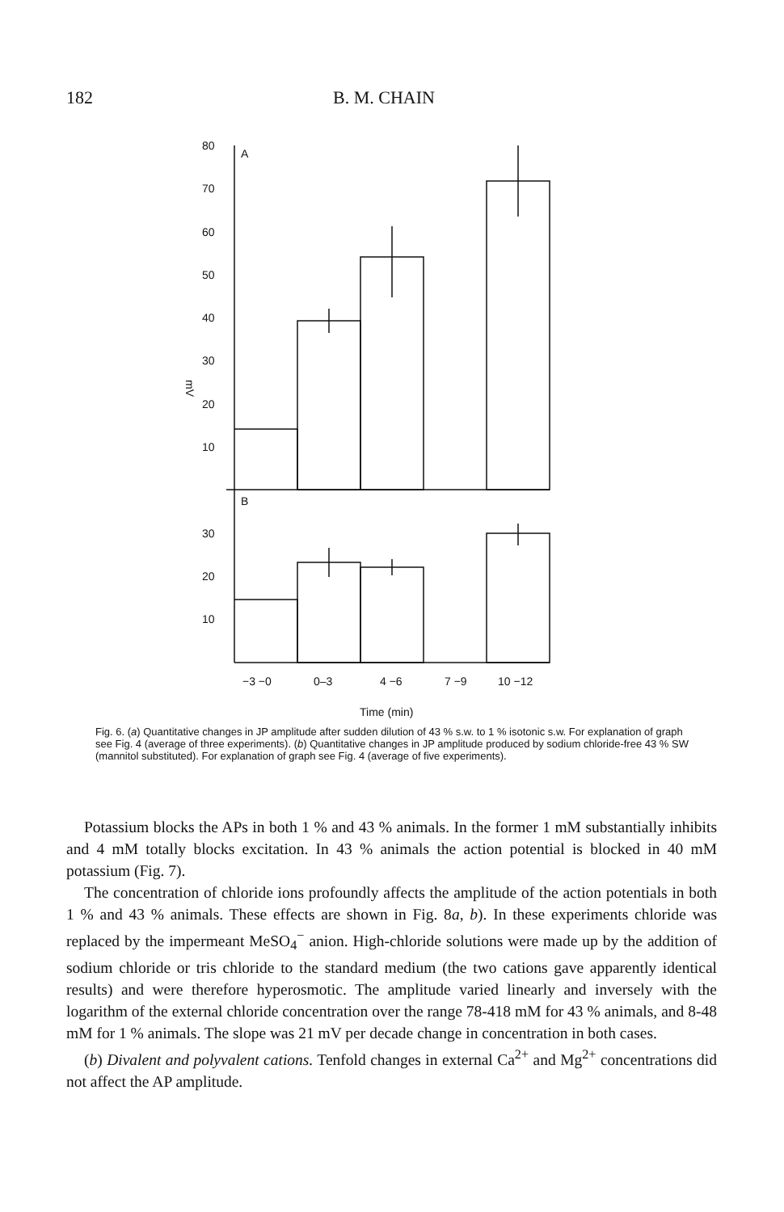182 B. M. CHAIN
80
70
60
50
40
30
20
10
A
B
30
20
10
mV
−3 −0
0–3
4 −6
7 −9
10 −12
Time (min)
Fig. 6. (a) Quantitative changes in JP amplitude after sudden dilution of 43 % s.w. to 1 % isotonic s.w. For explanation of graph see Fig. 4 (average of three experiments). (b) Quantitative changes in JP amplitude produced by sodium chloride-free 43 % SW (mannitol substituted). For explanation of graph see Fig. 4 (average of five experiments).
Potassium blocks the APs in both 1 % and 43 % animals. In the former 1 mM substantially inhibits and 4 mM totally blocks excitation. In 43 % animals the action potential is blocked in 40 mM potassium (Fig. 7).
The concentration of chloride ions profoundly affects the amplitude of the action potentials in both 1 % and 43 % animals. These effects are shown in Fig. 8a, b). In these experiments chloride was replaced by the impermeant MeSO<sub>4</sub><sup>−</sup> anion. High-chloride solutions were made up by the addition of sodium chloride or tris chloride to the standard medium (the two cations gave apparently identical results) and were therefore hyperosmotic. The amplitude varied linearly and inversely with the logarithm of the external chloride concentration over the range 78-418 mM for 43 % animals, and 8-48 mM for 1 % animals. The slope was 21 mV per decade change in concentration in both cases.
(b) Divalent and polyvalent cations. Tenfold changes in external Ca<sup>2+</sup> and Mg<sup>2+</sup> concentrations did not affect the AP amplitude.